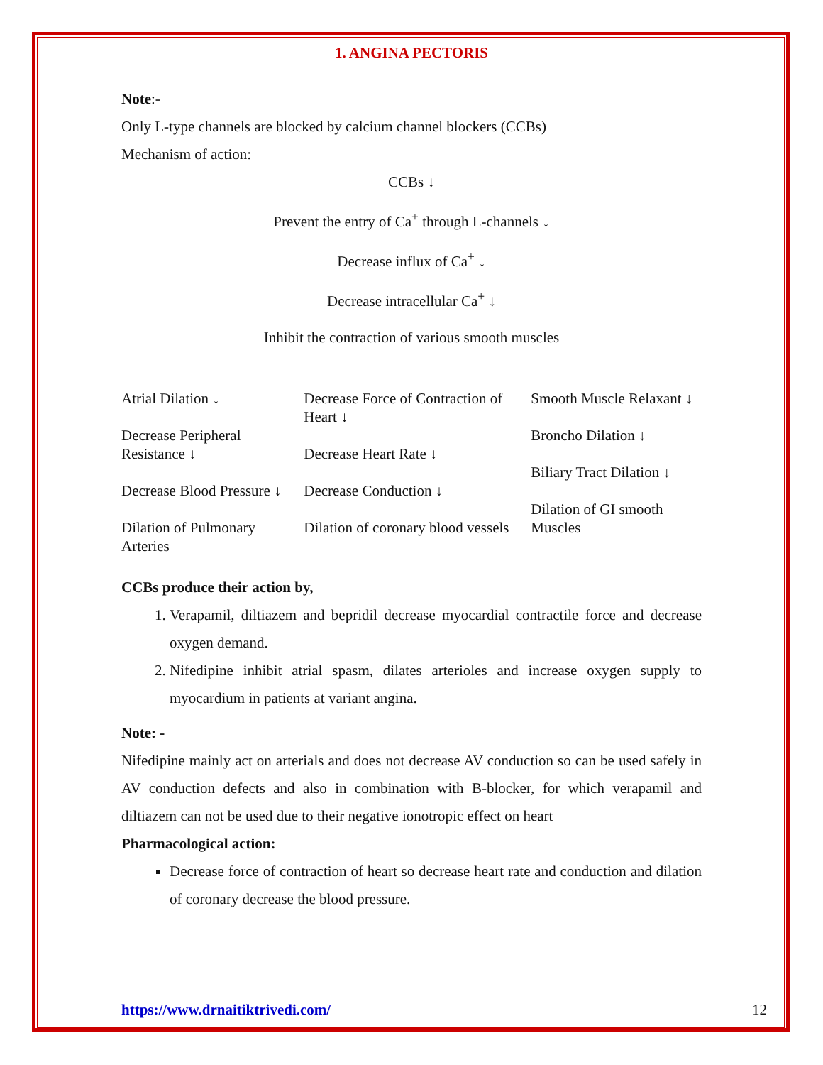1. ANGINA PECTORIS
Note:-
Only L-type channels are blocked by calcium channel blockers (CCBs)
Mechanism of action:
CCBs ↓
Prevent the entry of Ca<sup>+</sup> through L-channels ↓
Decrease influx of Ca<sup>+</sup> ↓
Decrease intracellular Ca<sup>+</sup> ↓
Inhibit the contraction of various smooth muscles
Atrial Dilation ↓
Decrease Peripheral Resistance ↓
Decrease Blood Pressure ↓
Dilation of Pulmonary Arteries
Decrease Force of Contraction of Heart ↓
Decrease Heart Rate ↓
Decrease Conduction ↓
Dilation of coronary blood vessels
Smooth Muscle Relaxant ↓
Broncho Dilation ↓
Biliary Tract Dilation ↓
Dilation of GI smooth Muscles
CCBs produce their action by,
1. Verapamil, diltiazem and bepridil decrease myocardial contractile force and decrease oxygen demand.
2. Nifedipine inhibit atrial spasm, dilates arterioles and increase oxygen supply to myocardium in patients at variant angina.
Note: -
Nifedipine mainly act on arterials and does not decrease AV conduction so can be used safely in AV conduction defects and also in combination with B-blocker, for which verapamil and diltiazem can not be used due to their negative ionotropic effect on heart
Pharmacological action:
Decrease force of contraction of heart so decrease heart rate and conduction and dilation of coronary decrease the blood pressure.
https://www.drnaitiktrivedi.com/ 12